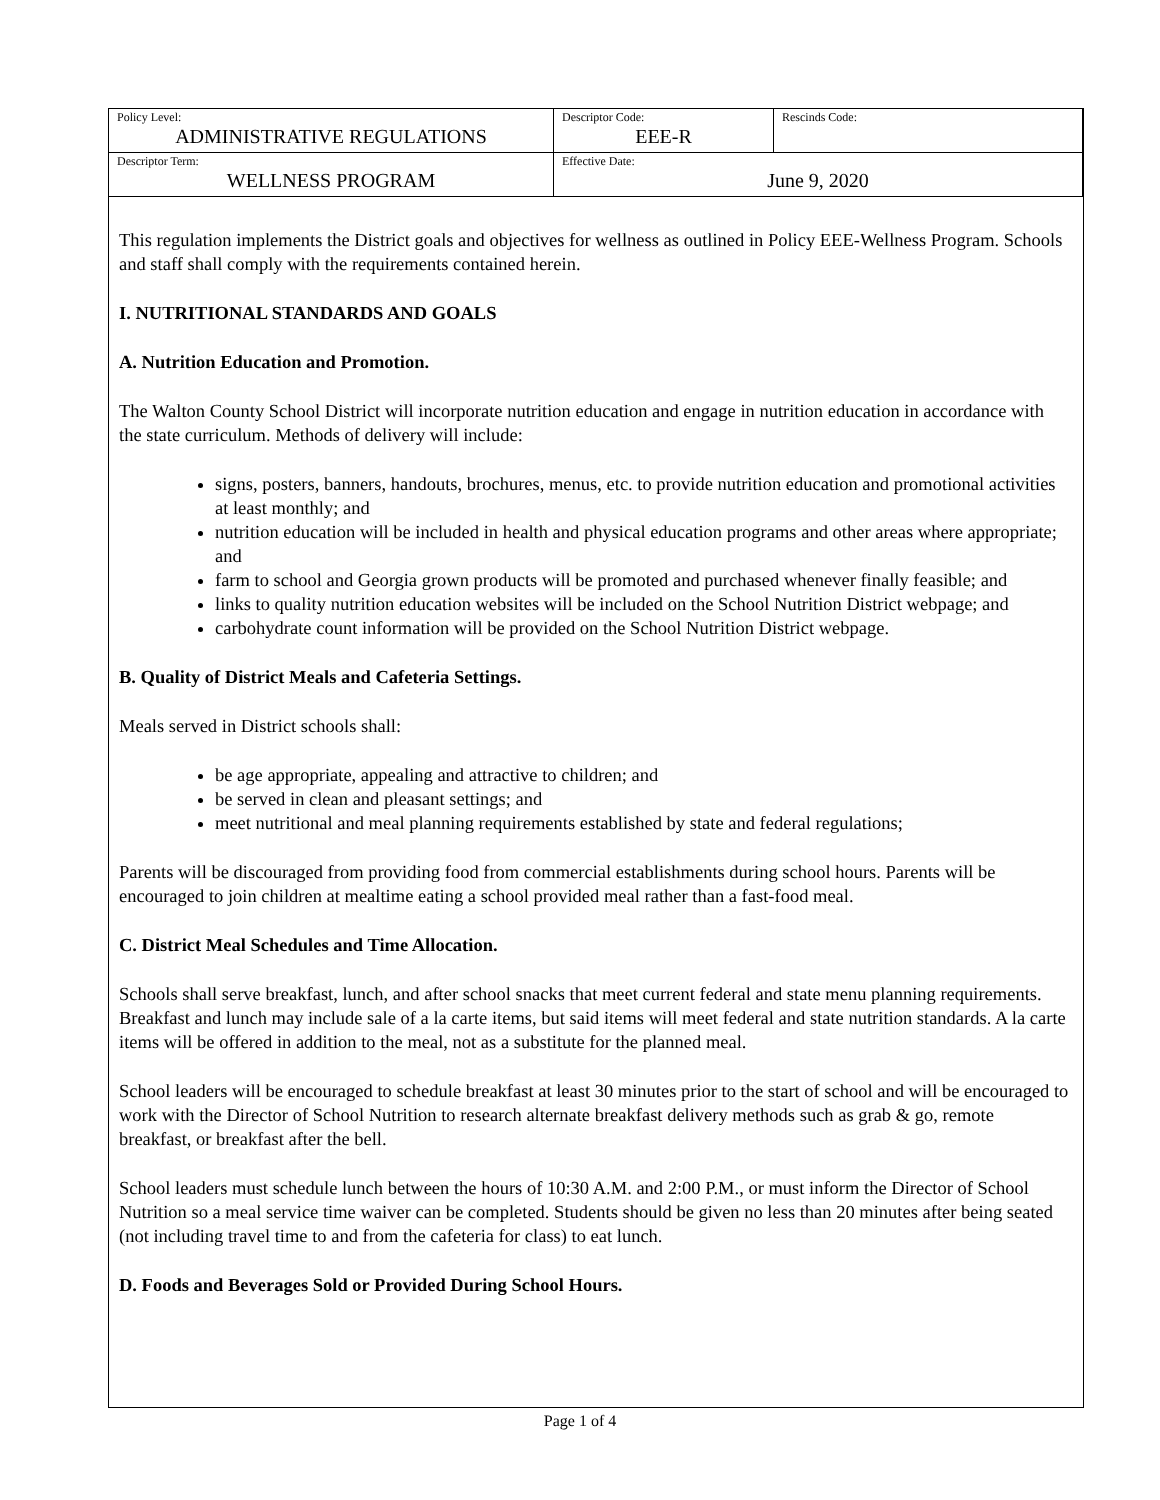| Policy Level: ADMINISTRATIVE REGULATIONS | Descriptor Code: EEE-R | Rescinds Code: |
| Descriptor Term: WELLNESS PROGRAM | Effective Date: June 9, 2020 | |
This regulation implements the District goals and objectives for wellness as outlined in Policy EEE-Wellness Program. Schools and staff shall comply with the requirements contained herein.
I. NUTRITIONAL STANDARDS AND GOALS
A. Nutrition Education and Promotion.
The Walton County School District will incorporate nutrition education and engage in nutrition education in accordance with the state curriculum. Methods of delivery will include:
signs, posters, banners, handouts, brochures, menus, etc. to provide nutrition education and promotional activities at least monthly; and
nutrition education will be included in health and physical education programs and other areas where appropriate; and
farm to school and Georgia grown products will be promoted and purchased whenever finally feasible; and
links to quality nutrition education websites will be included on the School Nutrition District webpage; and
carbohydrate count information will be provided on the School Nutrition District webpage.
B. Quality of District Meals and Cafeteria Settings.
Meals served in District schools shall:
be age appropriate, appealing and attractive to children; and
be served in clean and pleasant settings; and
meet nutritional and meal planning requirements established by state and federal regulations;
Parents will be discouraged from providing food from commercial establishments during school hours. Parents will be encouraged to join children at mealtime eating a school provided meal rather than a fast-food meal.
C. District Meal Schedules and Time Allocation.
Schools shall serve breakfast, lunch, and after school snacks that meet current federal and state menu planning requirements. Breakfast and lunch may include sale of a la carte items, but said items will meet federal and state nutrition standards. A la carte items will be offered in addition to the meal, not as a substitute for the planned meal.
School leaders will be encouraged to schedule breakfast at least 30 minutes prior to the start of school and will be encouraged to work with the Director of School Nutrition to research alternate breakfast delivery methods such as grab & go, remote breakfast, or breakfast after the bell.
School leaders must schedule lunch between the hours of 10:30 A.M. and 2:00 P.M., or must inform the Director of School Nutrition so a meal service time waiver can be completed. Students should be given no less than 20 minutes after being seated (not including travel time to and from the cafeteria for class) to eat lunch.
D. Foods and Beverages Sold or Provided During School Hours.
Page 1 of 4